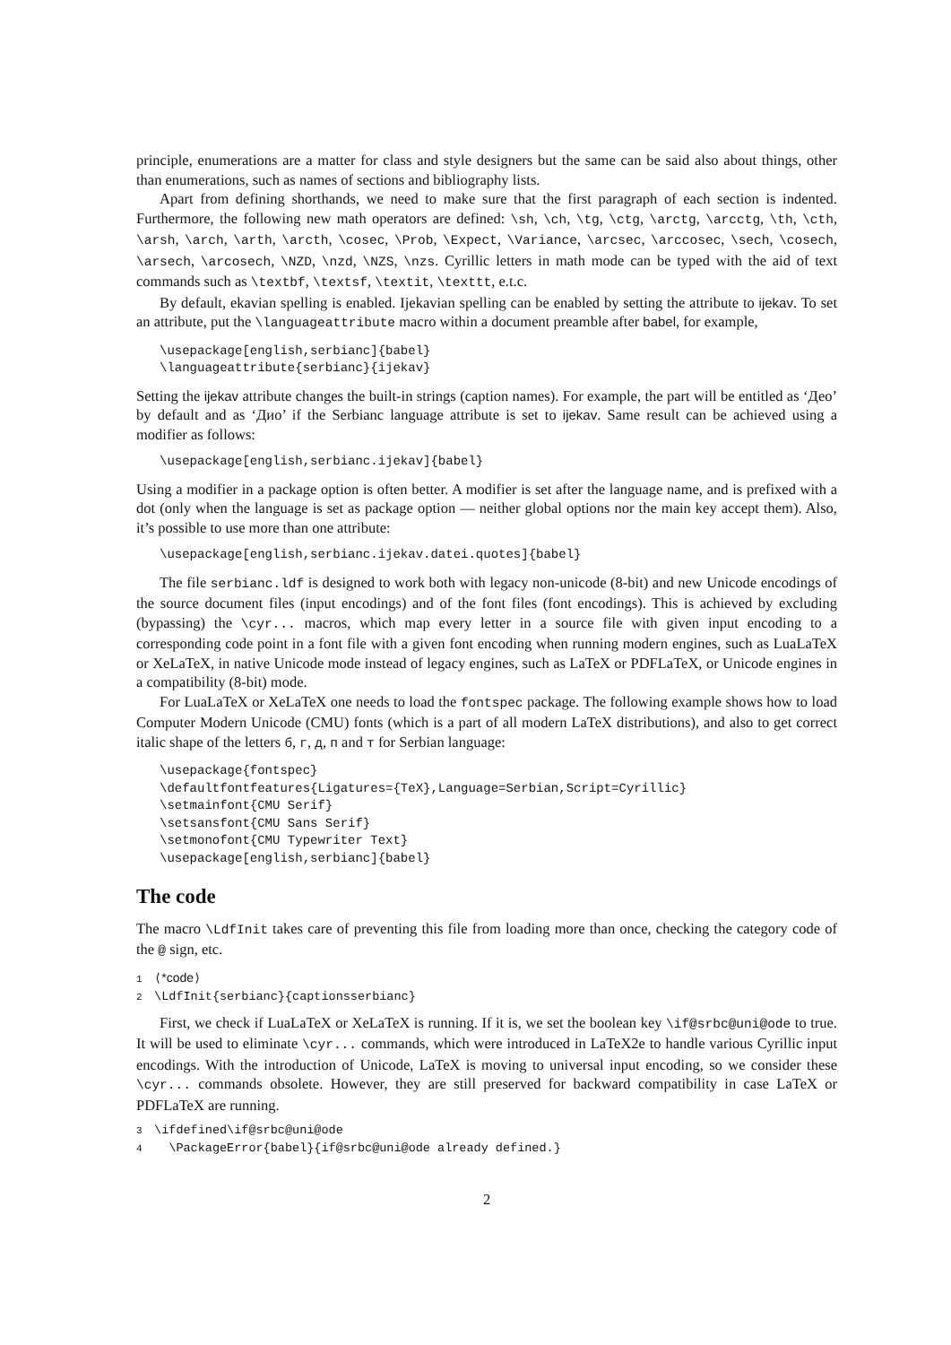principle, enumerations are a matter for class and style designers but the same can be said also about things, other than enumerations, such as names of sections and bibliography lists.
Apart from defining shorthands, we need to make sure that the first paragraph of each section is indented. Furthermore, the following new math operators are defined: \sh, \ch, \tg, \ctg, \arctg, \arcctg, \th, \cth, \arsh, \arch, \arth, \arcth, \cosec, \Prob, \Expect, \Variance, \arcsec, \arccosec, \sech, \cosech, \arsech, \arcosech, \NZD, \nzd, \NZS, \nzs. Cyrillic letters in math mode can be typed with the aid of text commands such as \textbf, \textsf, \textit, \texttt, e.t.c.
By default, ekavian spelling is enabled. Ijekavian spelling can be enabled by setting the attribute to ijekav. To set an attribute, put the \languageattribute macro within a document preamble after babel, for example,
\usepackage[english,serbianc]{babel}
\languageattribute{serbianc}{ijekav}
Setting the ijekav attribute changes the built-in strings (caption names). For example, the part will be entitled as ‘Део’ by default and as ‘Дио’ if the Serbianc language attribute is set to ijekav. Same result can be achieved using a modifier as follows:
\usepackage[english,serbianc.ijekav]{babel}
Using a modifier in a package option is often better. A modifier is set after the language name, and is prefixed with a dot (only when the language is set as package option — neither global options nor the main key accept them). Also, it’s possible to use more than one attribute:
\usepackage[english,serbianc.ijekav.datei.quotes]{babel}
The file serbianc.ldf is designed to work both with legacy non-unicode (8-bit) and new Unicode encodings of the source document files (input encodings) and of the font files (font encodings). This is achieved by excluding (bypassing) the \cyr... macros, which map every letter in a source file with given input encoding to a corresponding code point in a font file with a given font encoding when running modern engines, such as LuaLaTeX or XeLaTeX, in native Unicode mode instead of legacy engines, such as LaTeX or PDFLaTeX, or Unicode engines in a compatibility (8-bit) mode.
For LuaLaTeX or XeLaTeX one needs to load the fontspec package. The following example shows how to load Computer Modern Unicode (CMU) fonts (which is a part of all modern LaTeX distributions), and also to get correct italic shape of the letters б, г, д, п and т for Serbian language:
\usepackage{fontspec}
\defaultfontfeatures{Ligatures={TeX},Language=Serbian,Script=Cyrillic}
\setmainfont{CMU Serif}
\setsansfont{CMU Sans Serif}
\setmonofont{CMU Typewriter Text}
\usepackage[english,serbianc]{babel}
The code
The macro \LdfInit takes care of preventing this file from loading more than once, checking the category code of the @ sign, etc.
1 ⟨*code⟩
2 \LdfInit{serbianc}{captionsserbianc}
First, we check if LuaLaTeX or XeLaTeX is running. If it is, we set the boolean key \if@srbc@uni@ode to true. It will be used to eliminate \cyr... commands, which were introduced in LaTeX2e to handle various Cyrillic input encodings. With the introduction of Unicode, LaTeX is moving to universal input encoding, so we consider these \cyr... commands obsolete. However, they are still preserved for backward compatibility in case LaTeX or PDFLaTeX are running.
3 \ifdefined\if@srbc@uni@ode
4 \PackageError{babel}{if@srbc@uni@ode already defined.}
2